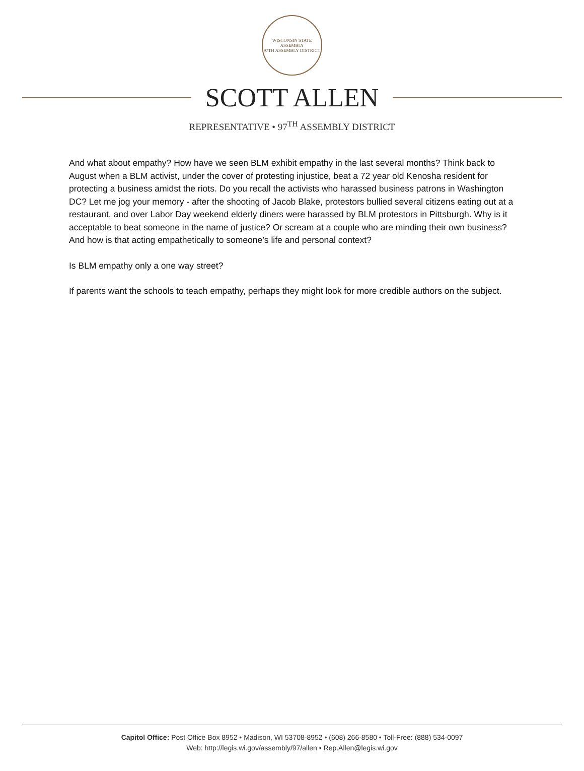WISCONSIN STATE ASSEMBLY
97TH ASSEMBLY DISTRICT
SCOTT ALLEN
REPRESENTATIVE • 97<sup>TH</sup> ASSEMBLY DISTRICT
And what about empathy? How have we seen BLM exhibit empathy in the last several months? Think back to August when a BLM activist, under the cover of protesting injustice, beat a 72 year old Kenosha resident for protecting a business amidst the riots. Do you recall the activists who harassed business patrons in Washington DC? Let me jog your memory - after the shooting of Jacob Blake, protestors bullied several citizens eating out at a restaurant, and over Labor Day weekend elderly diners were harassed by BLM protestors in Pittsburgh. Why is it acceptable to beat someone in the name of justice? Or scream at a couple who are minding their own business? And how is that acting empathetically to someone’s life and personal context?
Is BLM empathy only a one way street?
If parents want the schools to teach empathy, perhaps they might look for more credible authors on the subject.
Capitol Office: Post Office Box 8952 • Madison, WI 53708-8952 • (608) 266-8580 • Toll-Free: (888) 534-0097
Web: http://legis.wi.gov/assembly/97/allen • Rep.Allen@legis.wi.gov